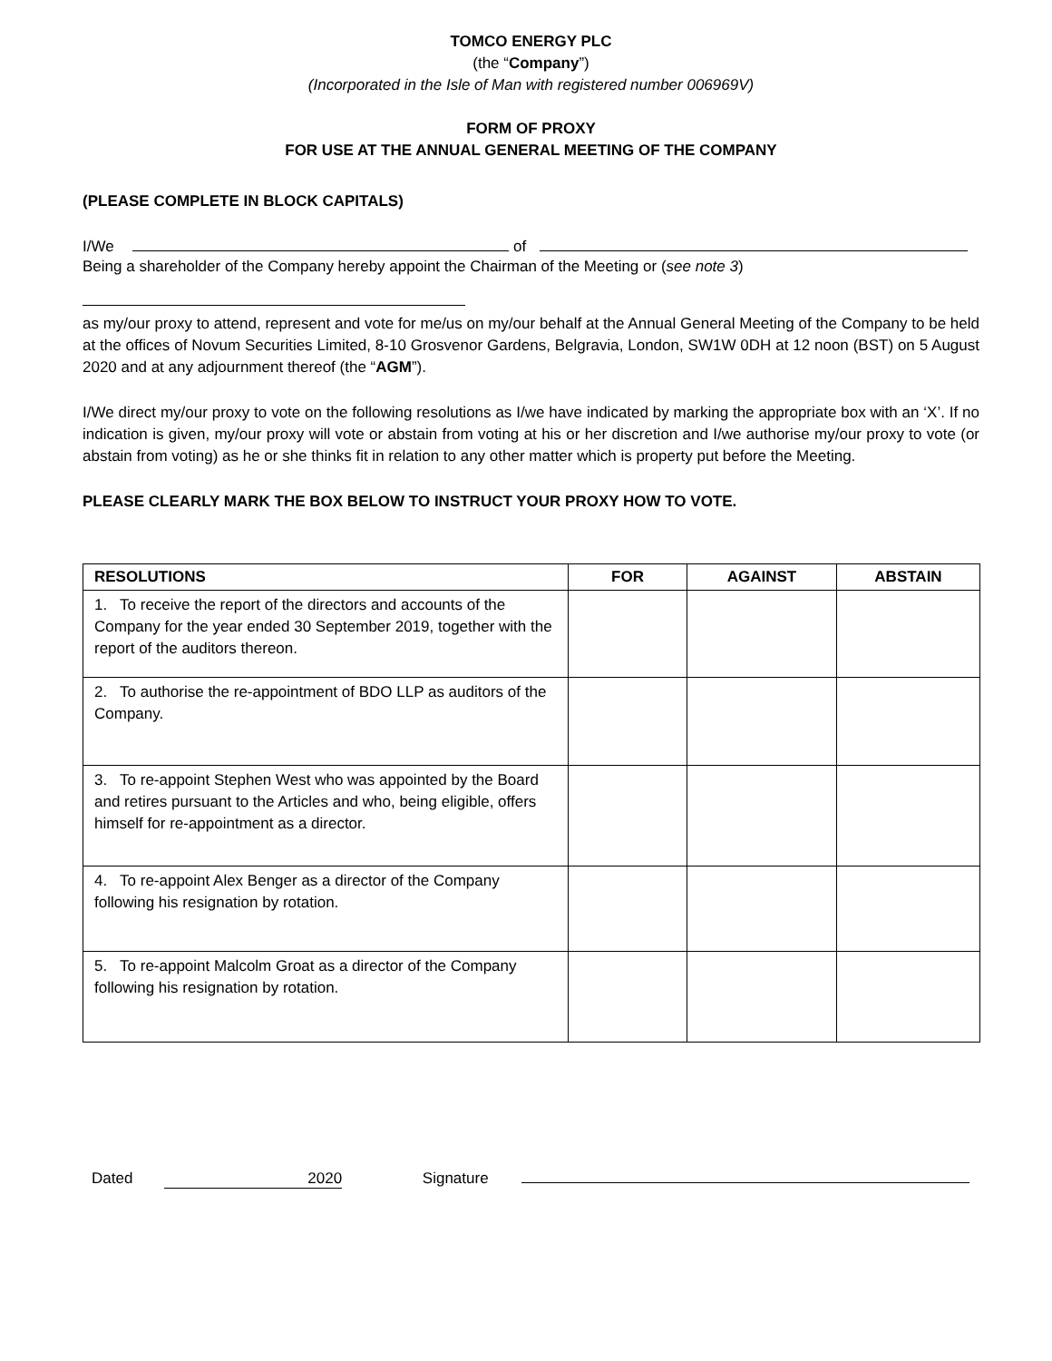TOMCO ENERGY PLC
(the “Company”)
(Incorporated in the Isle of Man with registered number 006969V)
FORM OF PROXY
FOR USE AT THE ANNUAL GENERAL MEETING OF THE COMPANY
(PLEASE COMPLETE IN BLOCK CAPITALS)
I/We of
Being a shareholder of the Company hereby appoint the Chairman of the Meeting or (see note 3)
as my/our proxy to attend, represent and vote for me/us on my/our behalf at the Annual General Meeting of the Company to be held at the offices of Novum Securities Limited, 8-10 Grosvenor Gardens, Belgravia, London, SW1W 0DH at 12 noon (BST) on 5 August 2020 and at any adjournment thereof (the “AGM”).
I/We direct my/our proxy to vote on the following resolutions as I/we have indicated by marking the appropriate box with an ‘X’. If no indication is given, my/our proxy will vote or abstain from voting at his or her discretion and I/we authorise my/our proxy to vote (or abstain from voting) as he or she thinks fit in relation to any other matter which is property put before the Meeting.
PLEASE CLEARLY MARK THE BOX BELOW TO INSTRUCT YOUR PROXY HOW TO VOTE.
| RESOLUTIONS | FOR | AGAINST | ABSTAIN |
| --- | --- | --- | --- |
| 1. To receive the report of the directors and accounts of the Company for the year ended 30 September 2019, together with the report of the auditors thereon. | | | |
| 2. To authorise the re-appointment of BDO LLP as auditors of the Company. | | | |
| 3. To re-appoint Stephen West who was appointed by the Board and retires pursuant to the Articles and who, being eligible, offers himself for re-appointment as a director. | | | |
| 4. To re-appoint Alex Benger as a director of the Company following his resignation by rotation. | | | |
| 5. To re-appoint Malcolm Groat as a director of the Company following his resignation by rotation. | | | |
Dated 2020 Signature